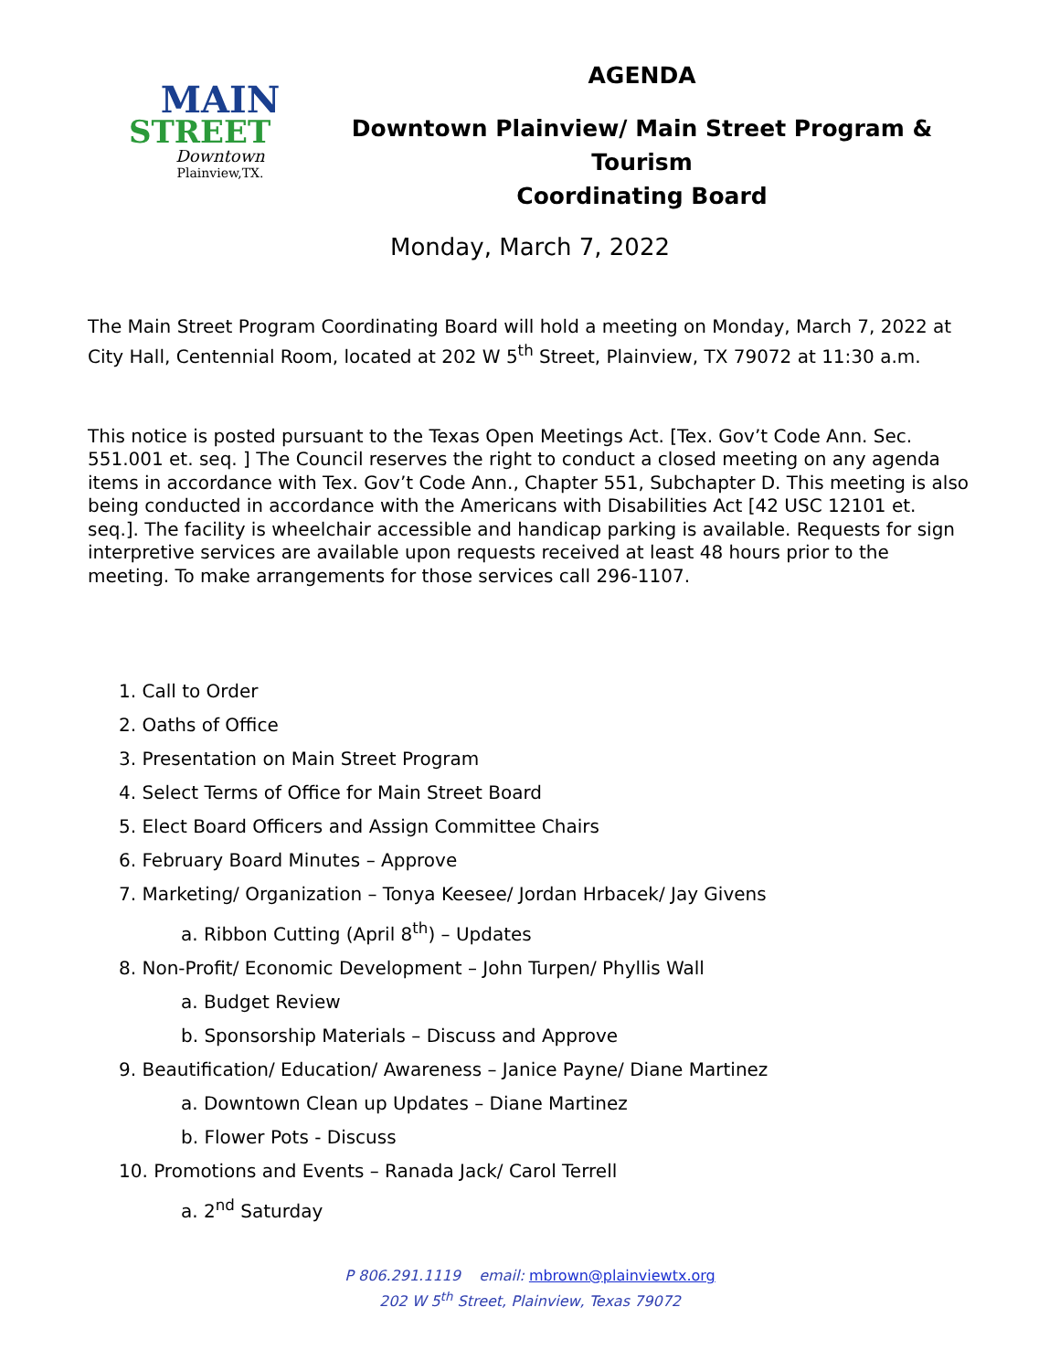MAIN
STREET
Downtown
Plainview,TX.
AGENDA
Downtown Plainview/ Main Street Program & Tourism
Coordinating Board
Monday, March 7, 2022
The Main Street Program Coordinating Board will hold a meeting on Monday, March 7, 2022 at City Hall, Centennial Room, located at 202 W 5<sup>th</sup> Street, Plainview, TX 79072 at 11:30 a.m.
This notice is posted pursuant to the Texas Open Meetings Act. [Tex. Gov’t Code Ann. Sec. 551.001 et. seq. ] The Council reserves the right to conduct a closed meeting on any agenda items in accordance with Tex. Gov’t Code Ann., Chapter 551, Subchapter D. This meeting is also being conducted in accordance with the Americans with Disabilities Act [42 USC 12101 et. seq.]. The facility is wheelchair accessible and handicap parking is available. Requests for sign interpretive services are available upon requests received at least 48 hours prior to the meeting. To make arrangements for those services call 296-1107.
1. Call to Order
2. Oaths of Office
3. Presentation on Main Street Program
4. Select Terms of Office for Main Street Board
5. Elect Board Officers and Assign Committee Chairs
6. February Board Minutes – Approve
7. Marketing/ Organization – Tonya Keesee/ Jordan Hrbacek/ Jay Givens
a. Ribbon Cutting (April 8<sup>th</sup>) – Updates
8. Non-Profit/ Economic Development – John Turpen/ Phyllis Wall
a. Budget Review
b. Sponsorship Materials – Discuss and Approve
9. Beautification/ Education/ Awareness – Janice Payne/ Diane Martinez
a. Downtown Clean up Updates – Diane Martinez
b. Flower Pots - Discuss
10. Promotions and Events – Ranada Jack/ Carol Terrell
a. 2<sup>nd</sup> Saturday
P 806.291.1119 email: mbrown@plainviewtx.org
202 W 5<sup>th</sup> Street, Plainview, Texas 79072